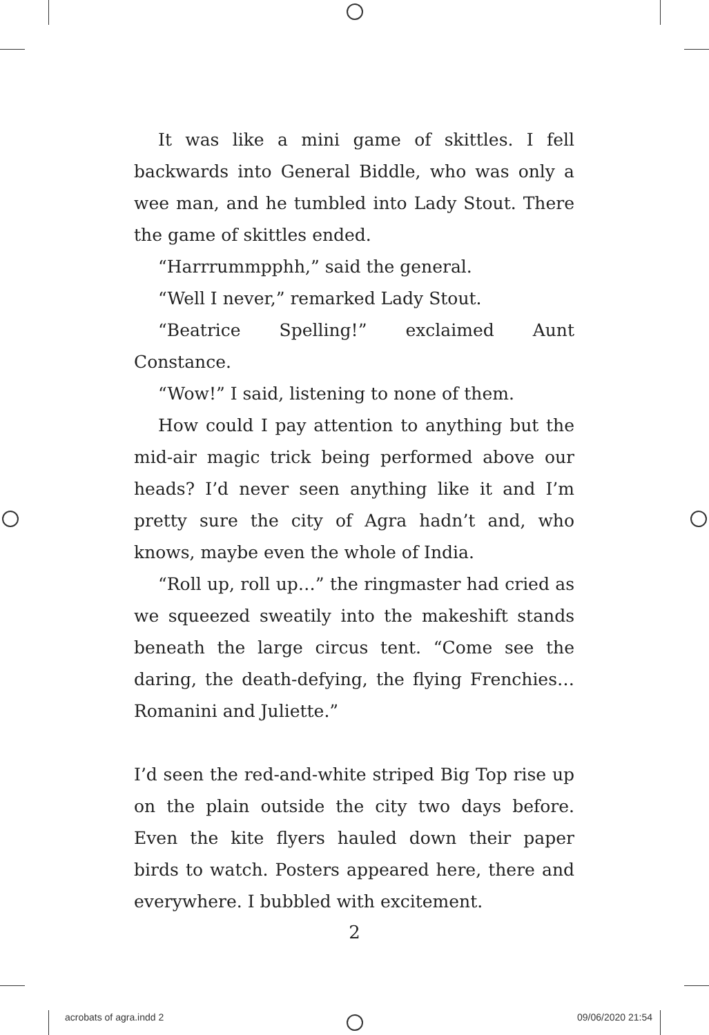It was like a mini game of skittles. I fell backwards into General Biddle, who was only a wee man, and he tumbled into Lady Stout. There the game of skittles ended.
“Harrrummpphh,” said the general.
“Well I never,” remarked Lady Stout.
“Beatrice Spelling!” exclaimed Aunt Constance.
“Wow!” I said, listening to none of them.
How could I pay attention to anything but the mid-air magic trick being performed above our heads? I’d never seen anything like it and I’m pretty sure the city of Agra hadn’t and, who knows, maybe even the whole of India.
“Roll up, roll up…” the ringmaster had cried as we squeezed sweatily into the makeshift stands beneath the large circus tent. “Come see the daring, the death-defying, the flying Frenchies… Romanini and Juliette.”
I’d seen the red-and-white striped Big Top rise up on the plain outside the city two days before. Even the kite flyers hauled down their paper birds to watch. Posters appeared here, there and everywhere. I bubbled with excitement.
2
acrobats of agra.indd 2 09/06/2020 21:54